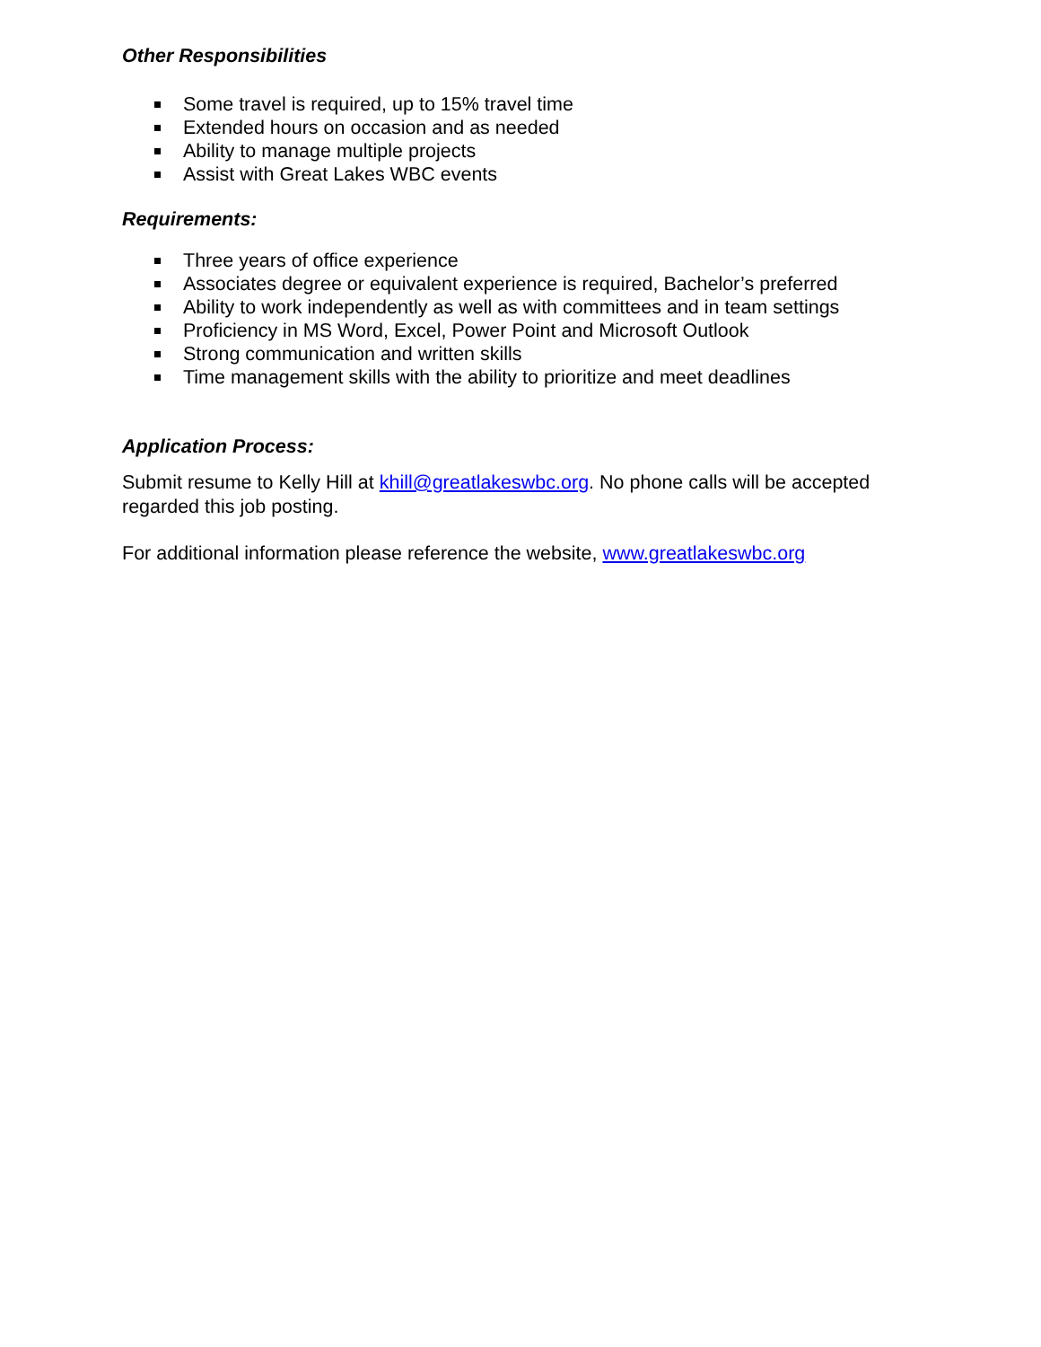Other Responsibilities
Some travel is required, up to 15% travel time
Extended hours on occasion and as needed
Ability to manage multiple projects
Assist with Great Lakes WBC events
Requirements:
Three years of office experience
Associates degree or equivalent experience is required, Bachelor’s preferred
Ability to work independently as well as with committees and in team settings
Proficiency in MS Word, Excel, Power Point and Microsoft Outlook
Strong communication and written skills
Time management skills with the ability to prioritize and meet deadlines
Application Process:
Submit resume to Kelly Hill at khill@greatlakeswbc.org. No phone calls will be accepted regarded this job posting.
For additional information please reference the website, www.greatlakeswbc.org